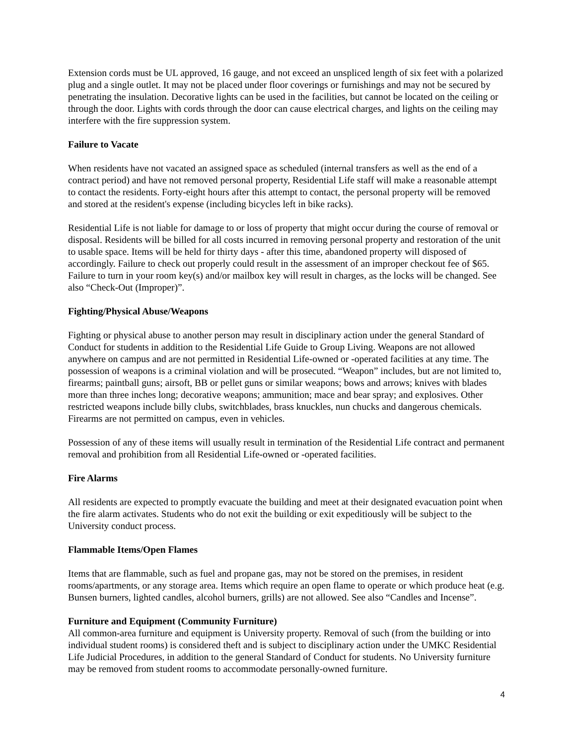Extension cords must be UL approved, 16 gauge, and not exceed an unspliced length of six feet with a polarized plug and a single outlet. It may not be placed under floor coverings or furnishings and may not be secured by penetrating the insulation. Decorative lights can be used in the facilities, but cannot be located on the ceiling or through the door. Lights with cords through the door can cause electrical charges, and lights on the ceiling may interfere with the fire suppression system.
Failure to Vacate
When residents have not vacated an assigned space as scheduled (internal transfers as well as the end of a contract period) and have not removed personal property, Residential Life staff will make a reasonable attempt to contact the residents. Forty-eight hours after this attempt to contact, the personal property will be removed and stored at the resident's expense (including bicycles left in bike racks).
Residential Life is not liable for damage to or loss of property that might occur during the course of removal or disposal. Residents will be billed for all costs incurred in removing personal property and restoration of the unit to usable space. Items will be held for thirty days - after this time, abandoned property will disposed of accordingly. Failure to check out properly could result in the assessment of an improper checkout fee of $65. Failure to turn in your room key(s) and/or mailbox key will result in charges, as the locks will be changed. See also “Check-Out (Improper)”.
Fighting/Physical Abuse/Weapons
Fighting or physical abuse to another person may result in disciplinary action under the general Standard of Conduct for students in addition to the Residential Life Guide to Group Living. Weapons are not allowed anywhere on campus and are not permitted in Residential Life-owned or -operated facilities at any time. The possession of weapons is a criminal violation and will be prosecuted. “Weapon” includes, but are not limited to, firearms; paintball guns; airsoft, BB or pellet guns or similar weapons; bows and arrows; knives with blades more than three inches long; decorative weapons; ammunition; mace and bear spray; and explosives. Other restricted weapons include billy clubs, switchblades, brass knuckles, nun chucks and dangerous chemicals. Firearms are not permitted on campus, even in vehicles.
Possession of any of these items will usually result in termination of the Residential Life contract and permanent removal and prohibition from all Residential Life-owned or -operated facilities.
Fire Alarms
All residents are expected to promptly evacuate the building and meet at their designated evacuation point when the fire alarm activates. Students who do not exit the building or exit expeditiously will be subject to the University conduct process.
Flammable Items/Open Flames
Items that are flammable, such as fuel and propane gas, may not be stored on the premises, in resident rooms/apartments, or any storage area. Items which require an open flame to operate or which produce heat (e.g. Bunsen burners, lighted candles, alcohol burners, grills) are not allowed. See also “Candles and Incense”.
Furniture and Equipment (Community Furniture)
All common-area furniture and equipment is University property. Removal of such (from the building or into individual student rooms) is considered theft and is subject to disciplinary action under the UMKC Residential Life Judicial Procedures, in addition to the general Standard of Conduct for students. No University furniture may be removed from student rooms to accommodate personally-owned furniture.
4